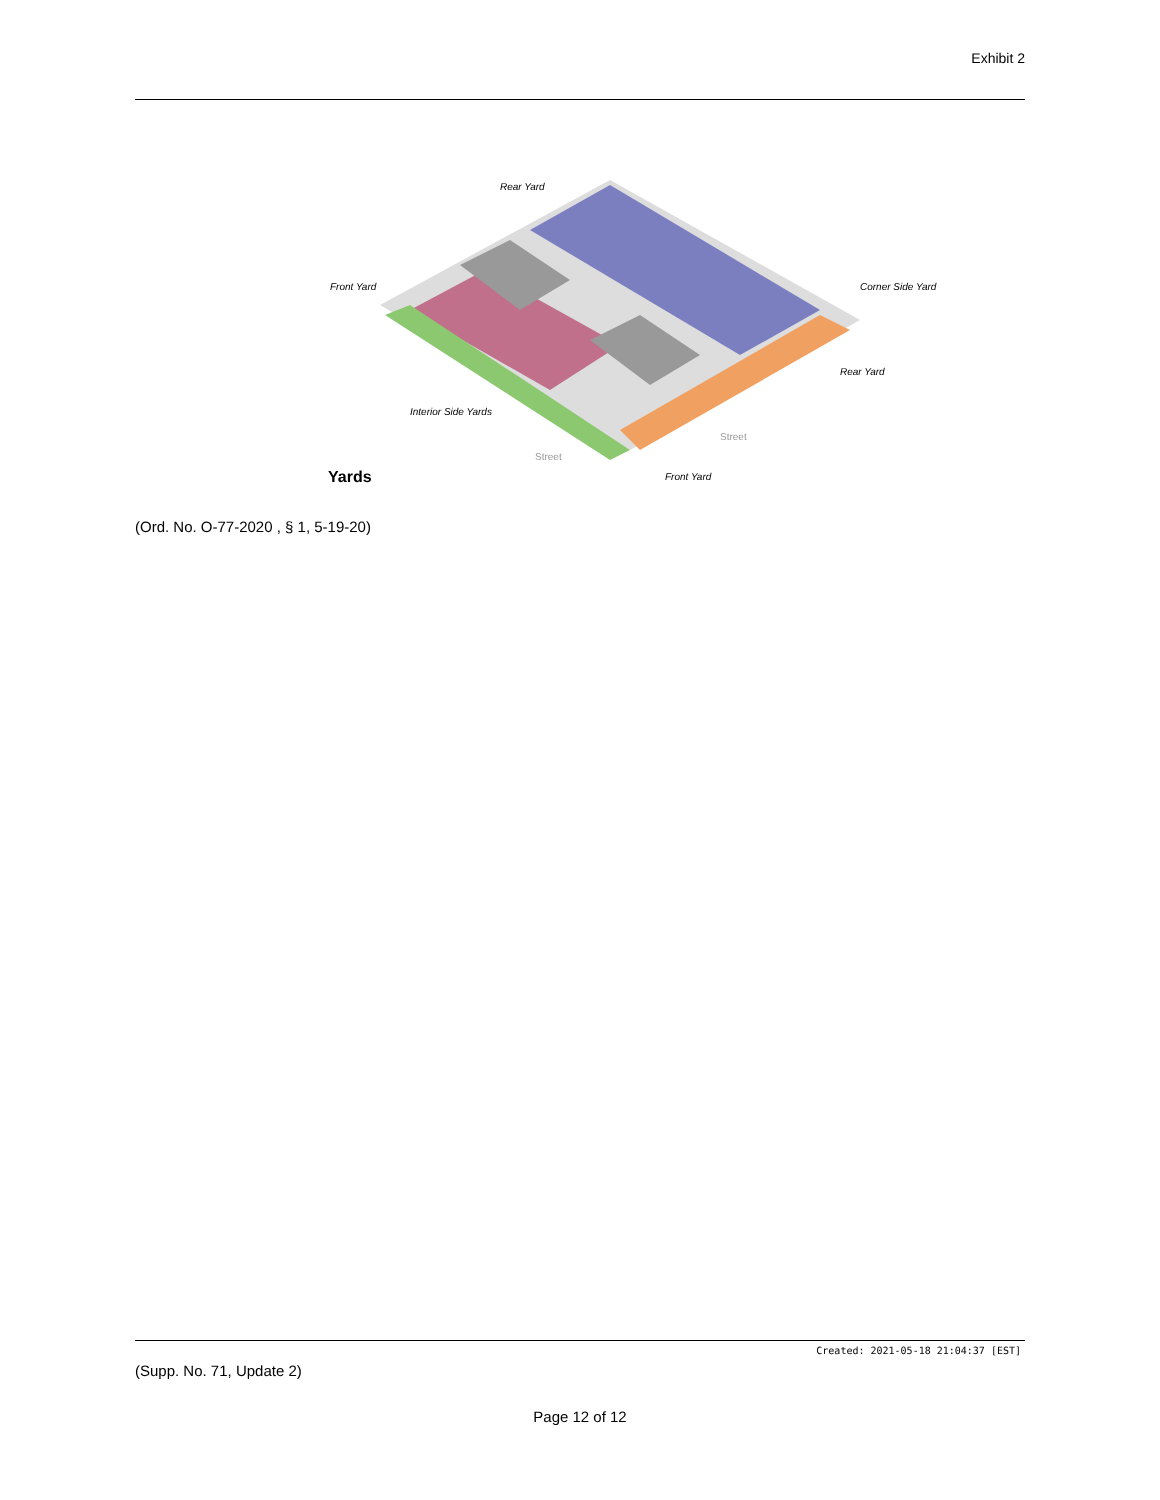Exhibit 2
Yards
Rear Yard
Front Yard
Interior Side Yards
Street
Street
Front Yard
Rear Yard
Corner Side Yard
(Ord. No. O-77-2020 , § 1, 5-19-20)
Created: 2021-05-18 21:04:37 [EST]
(Supp. No. 71, Update 2)
Page 12 of 12